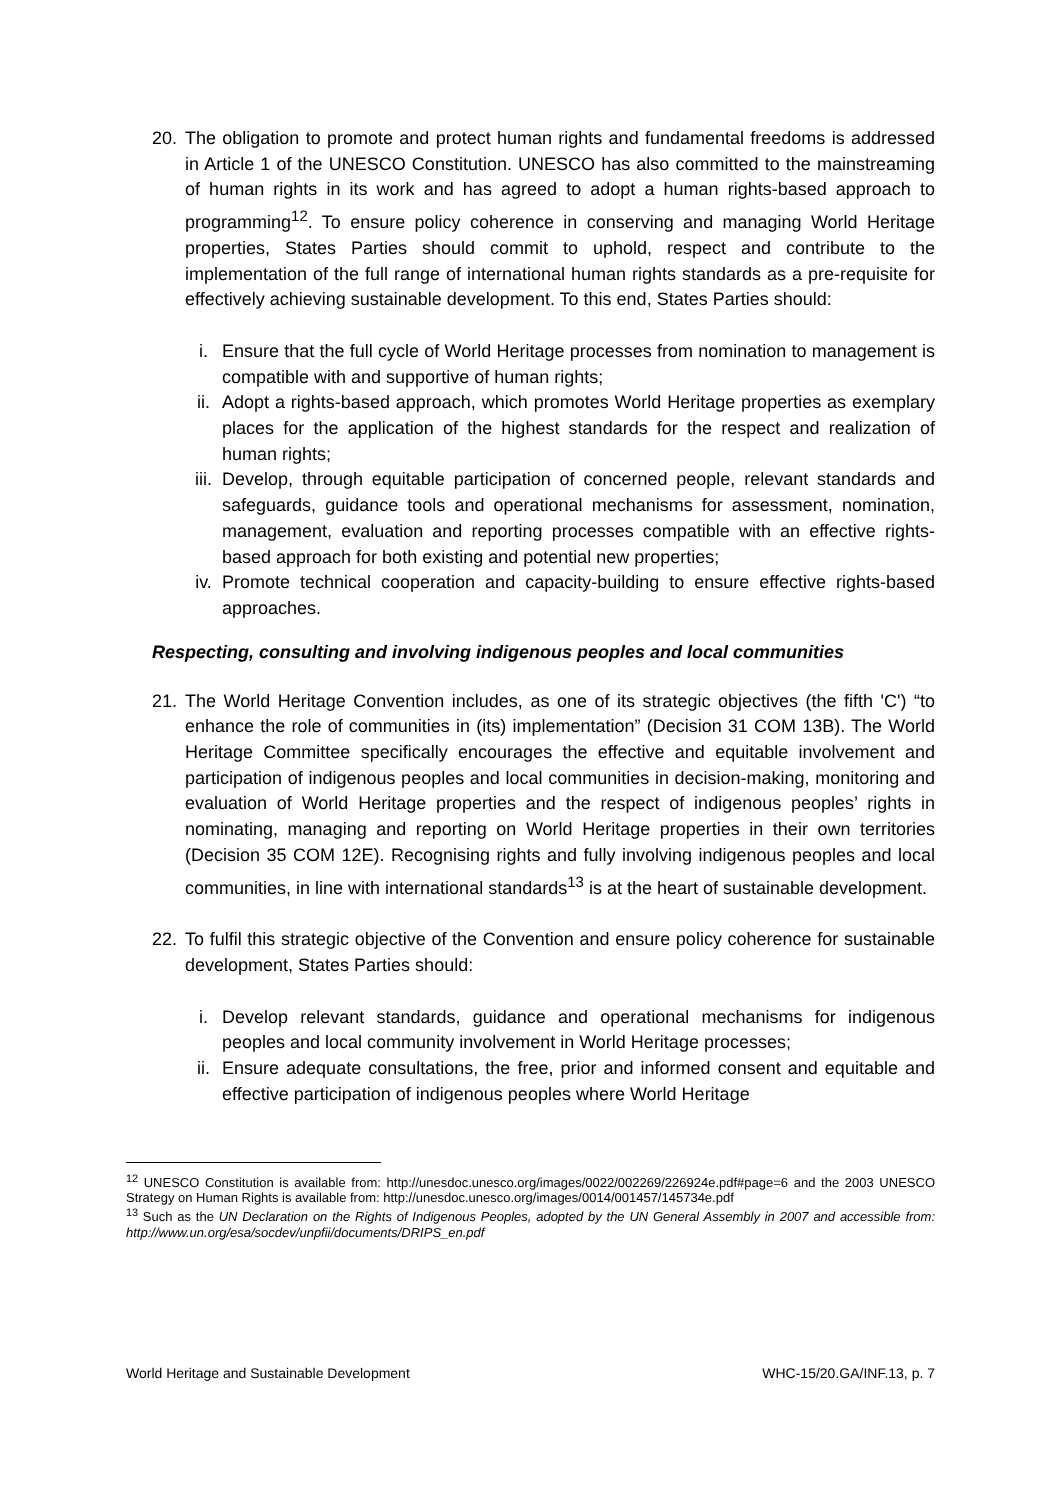20. The obligation to promote and protect human rights and fundamental freedoms is addressed in Article 1 of the UNESCO Constitution. UNESCO has also committed to the mainstreaming of human rights in its work and has agreed to adopt a human rights-based approach to programming<sup>12</sup>. To ensure policy coherence in conserving and managing World Heritage properties, States Parties should commit to uphold, respect and contribute to the implementation of the full range of international human rights standards as a pre-requisite for effectively achieving sustainable development. To this end, States Parties should:
i. Ensure that the full cycle of World Heritage processes from nomination to management is compatible with and supportive of human rights;
ii. Adopt a rights-based approach, which promotes World Heritage properties as exemplary places for the application of the highest standards for the respect and realization of human rights;
iii.
Develop, through equitable participation of concerned people, relevant standards and safeguards, guidance tools and operational mechanisms for assessment, nomination, management, evaluation and reporting processes compatible with an effective rights-based approach for both existing and potential new properties;
iv. Promote technical cooperation and capacity-building to ensure effective rights-based approaches.
Respecting, consulting and involving indigenous peoples and local communities
21. The World Heritage Convention includes, as one of its strategic objectives (the fifth 'C') “to enhance the role of communities in (its) implementation” (Decision 31 COM 13B). The World Heritage Committee specifically encourages the effective and equitable involvement and participation of indigenous peoples and local communities in decision-making, monitoring and evaluation of World Heritage properties and the respect of indigenous peoples’ rights in nominating, managing and reporting on World Heritage properties in their own territories (Decision 35 COM 12E). Recognising rights and fully involving indigenous peoples and local communities, in line with international standards<sup>13</sup> is at the heart of sustainable development.
22. To fulfil this strategic objective of the Convention and ensure policy coherence for sustainable development, States Parties should:
i. Develop relevant standards, guidance and operational mechanisms for indigenous peoples and local community involvement in World Heritage processes;
ii. Ensure adequate consultations, the free, prior and informed consent and equitable and effective participation of indigenous peoples where World Heritage
<sup>12</sup> UNESCO Constitution is available from: http://unesdoc.unesco.org/images/0022/002269/226924e.pdf#page=6 and the 2003 UNESCO Strategy on Human Rights is available from: http://unesdoc.unesco.org/images/0014/001457/145734e.pdf
<sup>13</sup> Such as the UN Declaration on the Rights of Indigenous Peoples, adopted by the UN General Assembly in 2007 and accessible from: http://www.un.org/esa/socdev/unpfii/documents/DRIPS_en.pdf
World Heritage and Sustainable Development WHC-15/20.GA/INF.13, p. 7